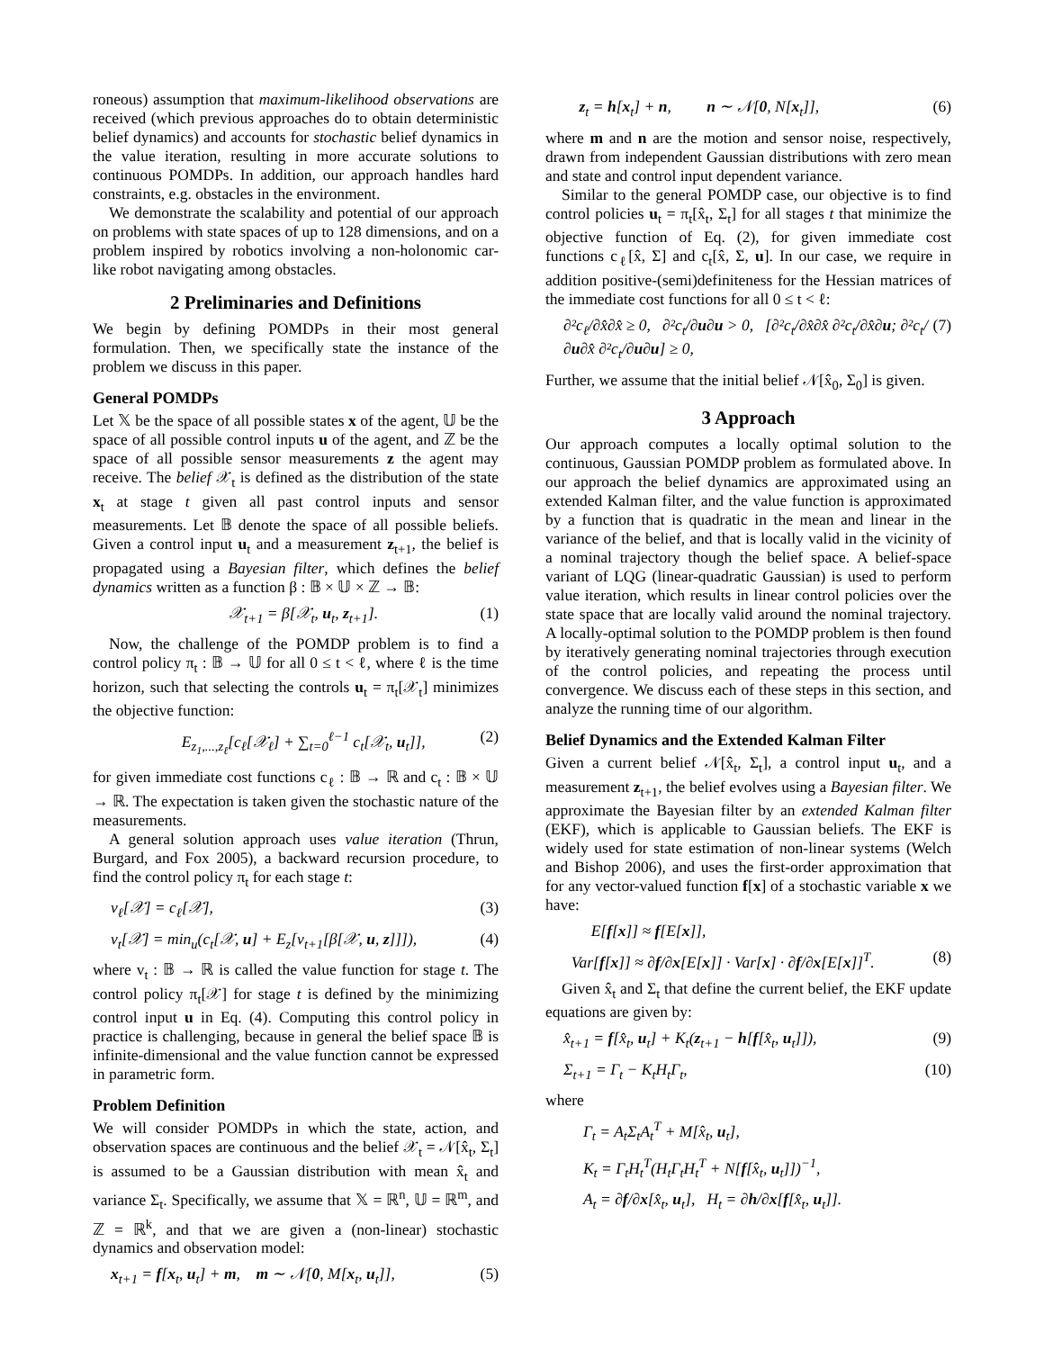roneous) assumption that maximum-likelihood observations are received (which previous approaches do to obtain deterministic belief dynamics) and accounts for stochastic belief dynamics in the value iteration, resulting in more accurate solutions to continuous POMDPs. In addition, our approach handles hard constraints, e.g. obstacles in the environment.
We demonstrate the scalability and potential of our approach on problems with state spaces of up to 128 dimensions, and on a problem inspired by robotics involving a non-holonomic car-like robot navigating among obstacles.
2 Preliminaries and Definitions
We begin by defining POMDPs in their most general formulation. Then, we specifically state the instance of the problem we discuss in this paper.
General POMDPs
Let 𝕏 be the space of all possible states x of the agent, 𝕌 be the space of all possible control inputs u of the agent, and ℤ be the space of all possible sensor measurements z the agent may receive. The belief 𝒳<sub>t</sub> is defined as the distribution of the state x<sub>t</sub> at stage t given all past control inputs and sensor measurements. Let 𝔹 denote the space of all possible beliefs. Given a control input u<sub>t</sub> and a measurement z<sub>t+1</sub>, the belief is propagated using a Bayesian filter, which defines the belief dynamics written as a function β : 𝔹 × 𝕌 × ℤ → 𝔹:
𝒳<sub>t+1</sub> = β[𝒳<sub>t</sub>, u<sub>t</sub>, z<sub>t+1</sub>]. (1)
Now, the challenge of the POMDP problem is to find a control policy π<sub>t</sub> : 𝔹 → 𝕌 for all 0 ≤ t < ℓ, where ℓ is the time horizon, such that selecting the controls u<sub>t</sub> = π<sub>t</sub>[𝒳<sub>t</sub>] minimizes the objective function:
E<sub>z<sub>1</sub>,...,z<sub>ℓ</sub></sub>[c<sub>ℓ</sub>[𝒳<sub>ℓ</sub>] + ∑<sub>t=0</sub><sup>ℓ−1</sup> c<sub>t</sub>[𝒳<sub>t</sub>, u<sub>t</sub>]], (2)
for given immediate cost functions c<sub>ℓ</sub> : 𝔹 → ℝ and c<sub>t</sub> : 𝔹 × 𝕌 → ℝ. The expectation is taken given the stochastic nature of the measurements.
A general solution approach uses value iteration (Thrun, Burgard, and Fox 2005), a backward recursion procedure, to find the control policy π<sub>t</sub> for each stage t:
v<sub>ℓ</sub>[𝒳] = c<sub>ℓ</sub>[𝒳], (3)
v<sub>t</sub>[𝒳] = min<sub>u</sub>(c<sub>t</sub>[𝒳, u] + E<sub>z</sub>[v<sub>t+1</sub>[β[𝒳, u, z]]]), (4)
where v<sub>t</sub> : 𝔹 → ℝ is called the value function for stage t. The control policy π<sub>t</sub>[𝒳] for stage t is defined by the minimizing control input u in Eq. (4). Computing this control policy in practice is challenging, because in general the belief space 𝔹 is infinite-dimensional and the value function cannot be expressed in parametric form.
Problem Definition
We will consider POMDPs in which the state, action, and observation spaces are continuous and the belief 𝒳<sub>t</sub> = 𝒩[x̂<sub>t</sub>, Σ<sub>t</sub>] is assumed to be a Gaussian distribution with mean x̂<sub>t</sub> and variance Σ<sub>t</sub>. Specifically, we assume that 𝕏 = ℝ<sup>n</sup>, 𝕌 = ℝ<sup>m</sup>, and ℤ = ℝ<sup>k</sup>, and that we are given a (non-linear) stochastic dynamics and observation model:
x<sub>t+1</sub> = f[x<sub>t</sub>, u<sub>t</sub>] + m, m ∼ 𝒩[0, M[x<sub>t</sub>, u<sub>t</sub>]], (5)
z<sub>t</sub> = h[x<sub>t</sub>] + n, n ∼ 𝒩[0, N[x<sub>t</sub>]], (6)
where m and n are the motion and sensor noise, respectively, drawn from independent Gaussian distributions with zero mean and state and control input dependent variance.
Similar to the general POMDP case, our objective is to find control policies u<sub>t</sub> = π<sub>t</sub>[x̂<sub>t</sub>, Σ<sub>t</sub>] for all stages t that minimize the objective function of Eq. (2), for given immediate cost functions c<sub>ℓ</sub>[x̂, Σ] and c<sub>t</sub>[x̂, Σ, u]. In our case, we require in addition positive-(semi)definiteness for the Hessian matrices of the immediate cost functions for all 0 ≤ t < ℓ:
∂²c<sub>ℓ</sub>/∂x̂∂x̂ ≥ 0, ∂²c<sub>t</sub>/∂u∂u > 0, [∂²c<sub>t</sub>/∂x̂∂x̂ ∂²c<sub>t</sub>/∂x̂∂u; ∂²c<sub>t</sub>/∂u∂x̂ ∂²c<sub>t</sub>/∂u∂u] ≥ 0, (7)
Further, we assume that the initial belief 𝒩[x̂<sub>0</sub>, Σ<sub>0</sub>] is given.
3 Approach
Our approach computes a locally optimal solution to the continuous, Gaussian POMDP problem as formulated above. In our approach the belief dynamics are approximated using an extended Kalman filter, and the value function is approximated by a function that is quadratic in the mean and linear in the variance of the belief, and that is locally valid in the vicinity of a nominal trajectory though the belief space. A belief-space variant of LQG (linear-quadratic Gaussian) is used to perform value iteration, which results in linear control policies over the state space that are locally valid around the nominal trajectory. A locally-optimal solution to the POMDP problem is then found by iteratively generating nominal trajectories through execution of the control policies, and repeating the process until convergence. We discuss each of these steps in this section, and analyze the running time of our algorithm.
Belief Dynamics and the Extended Kalman Filter
Given a current belief 𝒩[x̂<sub>t</sub>, Σ<sub>t</sub>], a control input u<sub>t</sub>, and a measurement z<sub>t+1</sub>, the belief evolves using a Bayesian filter. We approximate the Bayesian filter by an extended Kalman filter (EKF), which is applicable to Gaussian beliefs. The EKF is widely used for state estimation of non-linear systems (Welch and Bishop 2006), and uses the first-order approximation that for any vector-valued function f[x] of a stochastic variable x we have:
E[f[x]] ≈ f[E[x]],
Var[f[x]] ≈ ∂f/∂x[E[x]] · Var[x] · ∂f/∂x[E[x]]<sup>T</sup>. (8)
Given x̂<sub>t</sub> and Σ<sub>t</sub> that define the current belief, the EKF update equations are given by:
x̂<sub>t+1</sub> = f[x̂<sub>t</sub>, u<sub>t</sub>] + K<sub>t</sub>(z<sub>t+1</sub> − h[f[x̂<sub>t</sub>, u<sub>t</sub>]]), (9)
Σ<sub>t+1</sub> = Γ<sub>t</sub> − K<sub>t</sub>H<sub>t</sub>Γ<sub>t</sub>, (10)
where
Γ<sub>t</sub> = A<sub>t</sub>Σ<sub>t</sub>A<sub>t</sub><sup>T</sup> + M[x̂<sub>t</sub>, u<sub>t</sub>],
K<sub>t</sub> = Γ<sub>t</sub>H<sub>t</sub><sup>T</sup>(H<sub>t</sub>Γ<sub>t</sub>H<sub>t</sub><sup>T</sup> + N[f[x̂<sub>t</sub>, u<sub>t</sub>]])<sup>−1</sup>,
A<sub>t</sub> = ∂f/∂x[x̂<sub>t</sub>, u<sub>t</sub>], H<sub>t</sub> = ∂h/∂x[f[x̂<sub>t</sub>, u<sub>t</sub>]].